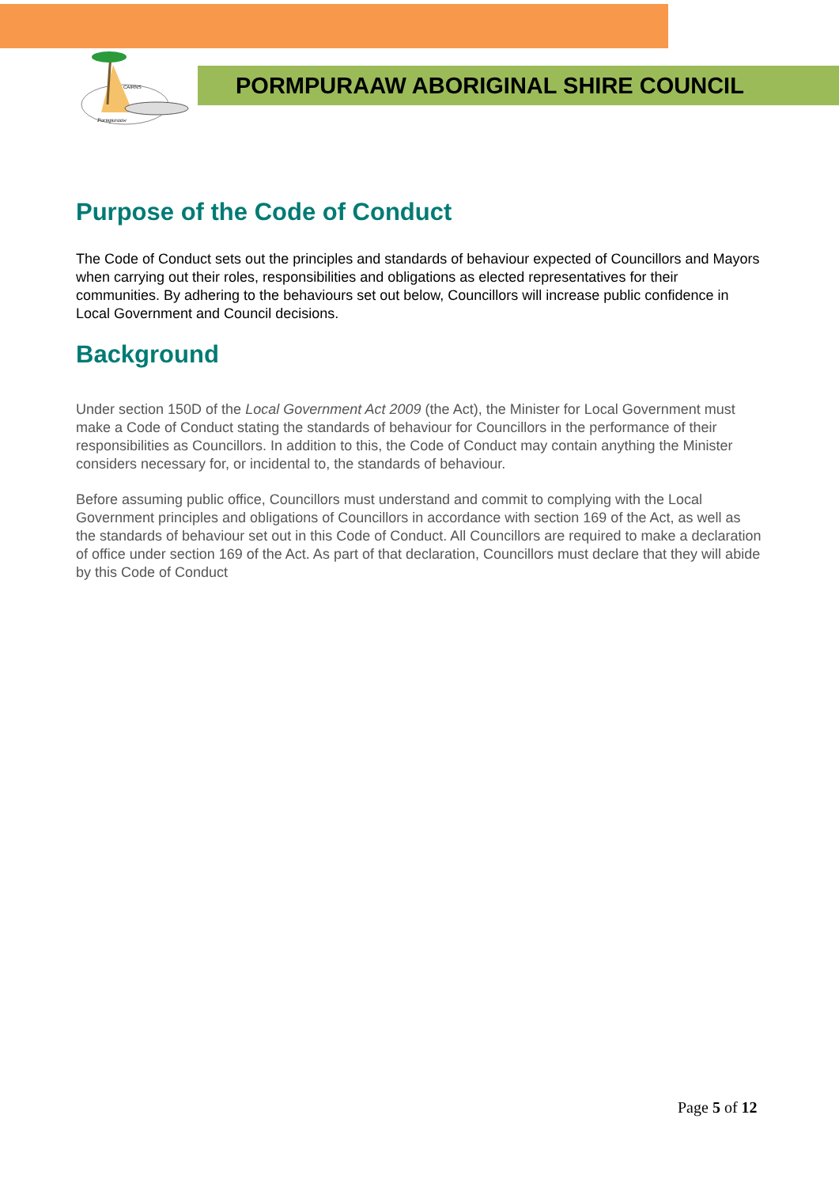CAIRNS
Pormpuraaw
PORMPURAAW ABORIGINAL SHIRE COUNCIL
Purpose of the Code of Conduct
The Code of Conduct sets out the principles and standards of behaviour expected of Councillors and Mayors when carrying out their roles, responsibilities and obligations as elected representatives for their communities. By adhering to the behaviours set out below, Councillors will increase public confidence in Local Government and Council decisions.
Background
Under section 150D of the Local Government Act 2009 (the Act), the Minister for Local Government must make a Code of Conduct stating the standards of behaviour for Councillors in the performance of their responsibilities as Councillors. In addition to this, the Code of Conduct may contain anything the Minister considers necessary for, or incidental to, the standards of behaviour.
Before assuming public office, Councillors must understand and commit to complying with the Local Government principles and obligations of Councillors in accordance with section 169 of the Act, as well as the standards of behaviour set out in this Code of Conduct. All Councillors are required to make a declaration of office under section 169 of the Act. As part of that declaration, Councillors must declare that they will abide by this Code of Conduct
Page 5 of 12